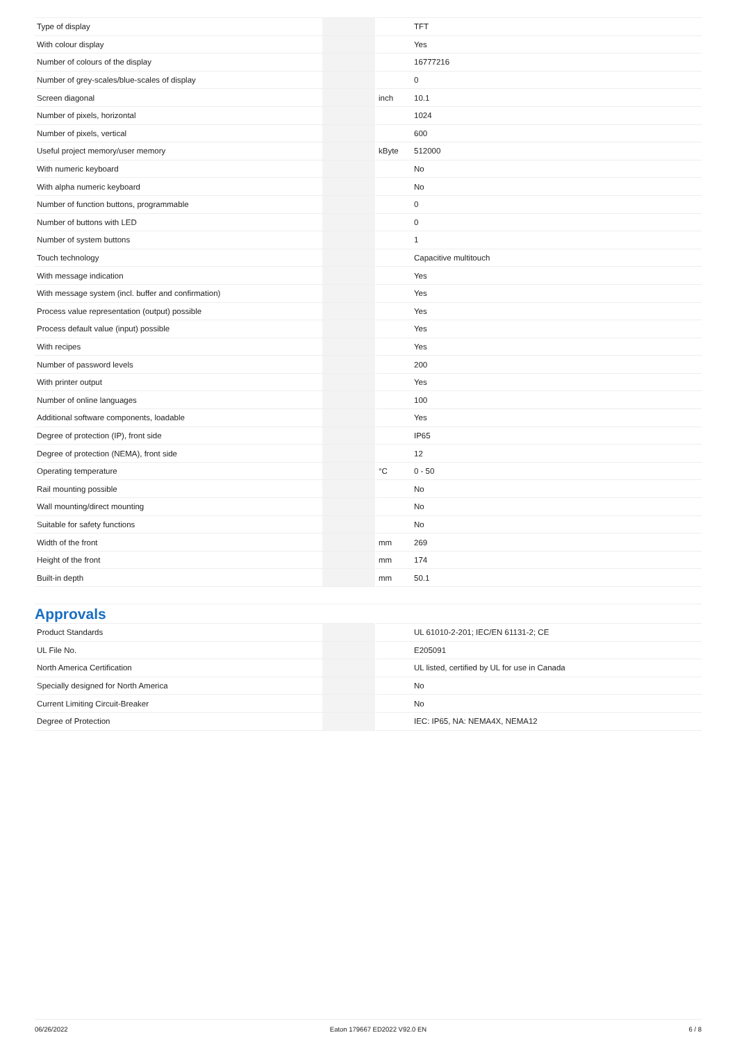| Type of display | | | TFT |
| With colour display | | | Yes |
| Number of colours of the display | | | 16777216 |
| Number of grey-scales/blue-scales of display | | | 0 |
| Screen diagonal | | inch | 10.1 |
| Number of pixels, horizontal | | | 1024 |
| Number of pixels, vertical | | | 600 |
| Useful project memory/user memory | | kByte | 512000 |
| With numeric keyboard | | | No |
| With alpha numeric keyboard | | | No |
| Number of function buttons, programmable | | | 0 |
| Number of buttons with LED | | | 0 |
| Number of system buttons | | | 1 |
| Touch technology | | | Capacitive multitouch |
| With message indication | | | Yes |
| With message system (incl. buffer and confirmation) | | | Yes |
| Process value representation (output) possible | | | Yes |
| Process default value (input) possible | | | Yes |
| With recipes | | | Yes |
| Number of password levels | | | 200 |
| With printer output | | | Yes |
| Number of online languages | | | 100 |
| Additional software components, loadable | | | Yes |
| Degree of protection (IP), front side | | | IP65 |
| Degree of protection (NEMA), front side | | | 12 |
| Operating temperature | | °C | 0 - 50 |
| Rail mounting possible | | | No |
| Wall mounting/direct mounting | | | No |
| Suitable for safety functions | | | No |
| Width of the front | | mm | 269 |
| Height of the front | | mm | 174 |
| Built-in depth | | mm | 50.1 |
Approvals
| Product Standards | | | UL 61010-2-201; IEC/EN 61131-2; CE |
| UL File No. | | | E205091 |
| North America Certification | | | UL listed, certified by UL for use in Canada |
| Specially designed for North America | | | No |
| Current Limiting Circuit-Breaker | | | No |
| Degree of Protection | | | IEC: IP65, NA: NEMA4X, NEMA12 |
06/26/2022 Eaton 179667 ED2022 V92.0 EN 6 / 8